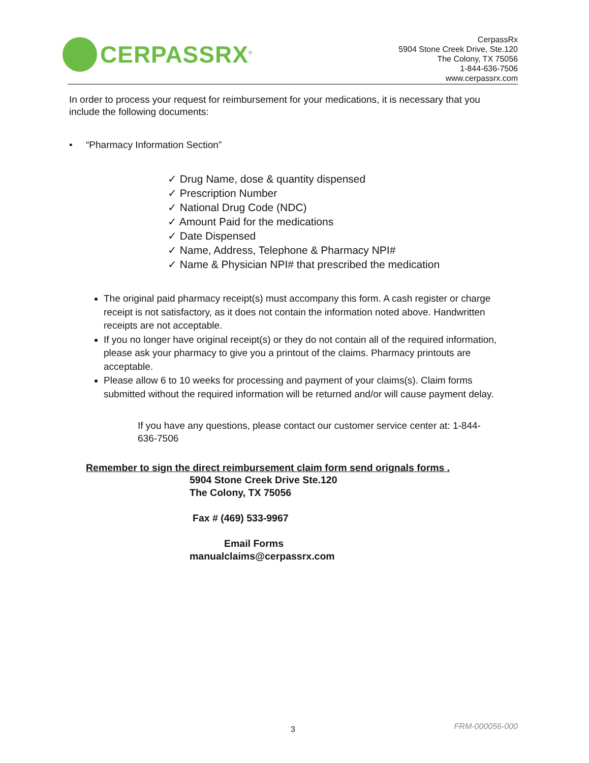CERPASSRX<sup>®</sup>
CerpassRx
5904 Stone Creek Drive, Ste.120
The Colony, TX 75056
1-844-636-7506
www.cerpassrx.com
In order to process your request for reimbursement for your medications, it is necessary that you include the following documents:
• “Pharmacy Information Section”
✓ Drug Name, dose & quantity dispensed
✓ Prescription Number
✓ National Drug Code (NDC)
✓ Amount Paid for the medications
✓ Date Dispensed
✓ Name, Address, Telephone & Pharmacy NPI#
✓ Name & Physician NPI# that prescribed the medication
The original paid pharmacy receipt(s) must accompany this form. A cash register or charge receipt is not satisfactory, as it does not contain the information noted above. Handwritten receipts are not acceptable.
If you no longer have original receipt(s) or they do not contain all of the required information, please ask your pharmacy to give you a printout of the claims. Pharmacy printouts are acceptable.
Please allow 6 to 10 weeks for processing and payment of your claims(s). Claim forms submitted without the required information will be returned and/or will cause payment delay.
If you have any questions, please contact our customer service center at: 1-844-636-7506
Remember to sign the direct reimbursement claim form send orignals forms .
5904 Stone Creek Drive Ste.120
The Colony, TX 75056
Fax # (469) 533-9967
Email Forms
manualclaims@cerpassrx.com
3 FRM-000056-000